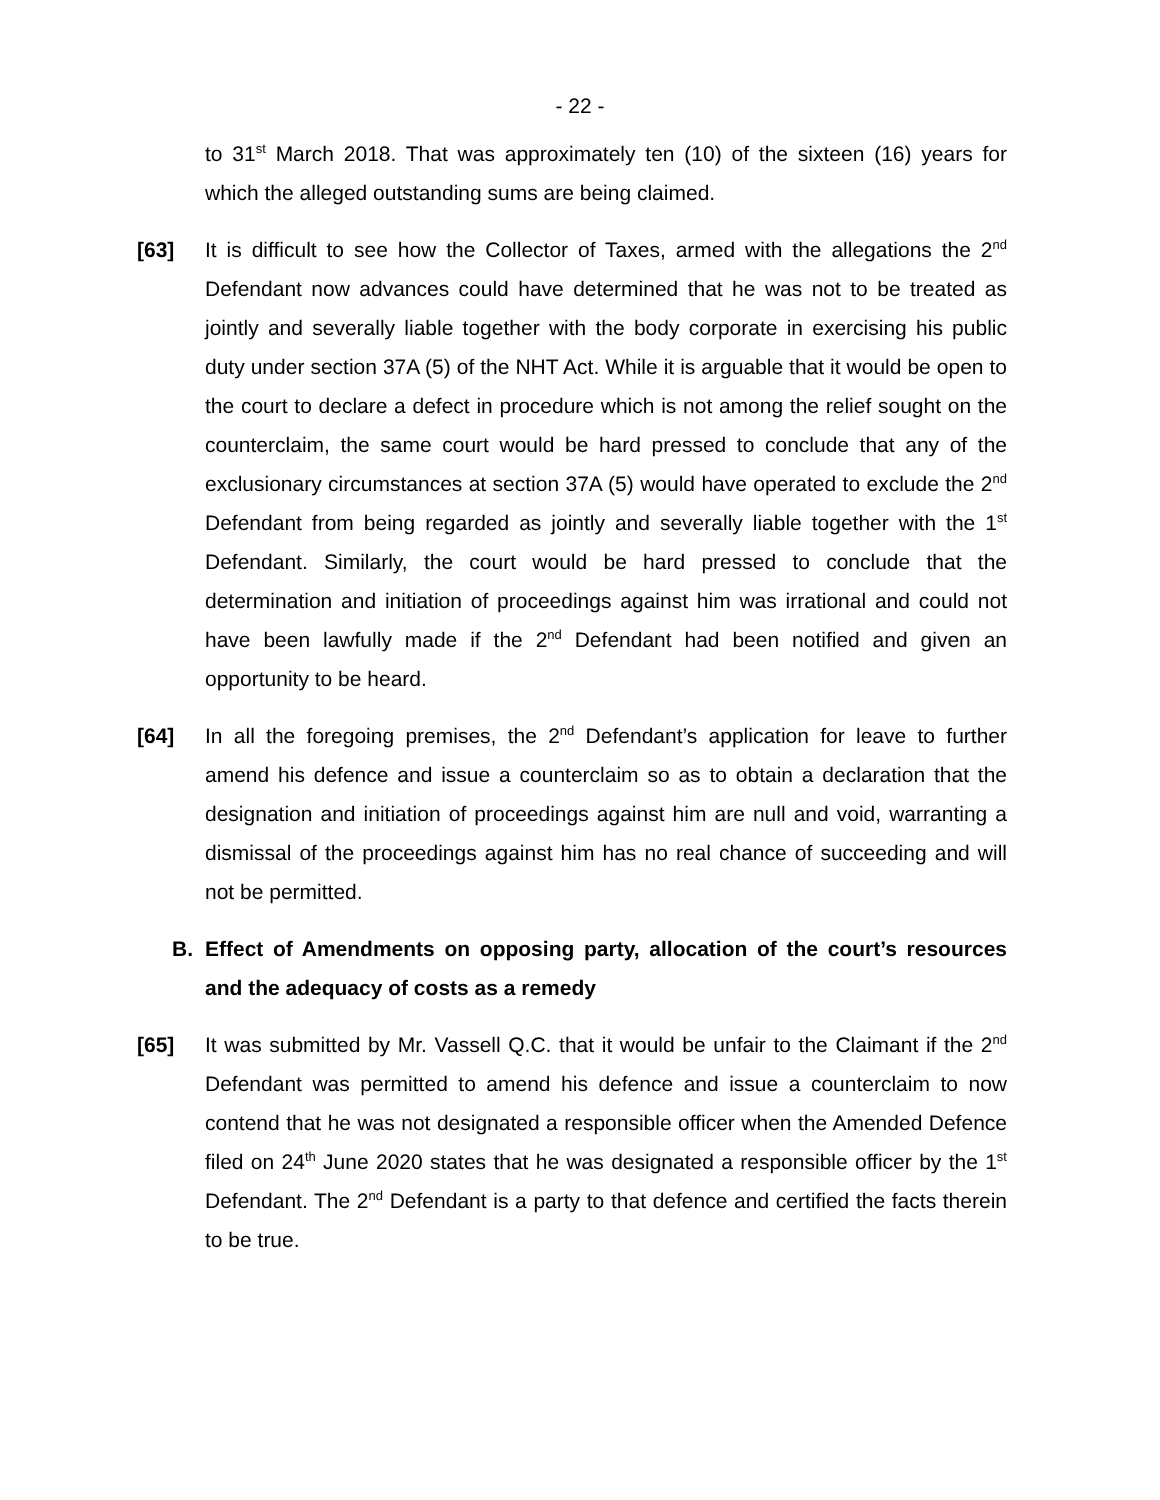- 22 -
to 31<sup>st</sup> March 2018. That was approximately ten (10) of the sixteen (16) years for which the alleged outstanding sums are being claimed.
[63] It is difficult to see how the Collector of Taxes, armed with the allegations the 2<sup>nd</sup> Defendant now advances could have determined that he was not to be treated as jointly and severally liable together with the body corporate in exercising his public duty under section 37A (5) of the NHT Act. While it is arguable that it would be open to the court to declare a defect in procedure which is not among the relief sought on the counterclaim, the same court would be hard pressed to conclude that any of the exclusionary circumstances at section 37A (5) would have operated to exclude the 2<sup>nd</sup> Defendant from being regarded as jointly and severally liable together with the 1<sup>st</sup> Defendant. Similarly, the court would be hard pressed to conclude that the determination and initiation of proceedings against him was irrational and could not have been lawfully made if the 2<sup>nd</sup> Defendant had been notified and given an opportunity to be heard.
[64] In all the foregoing premises, the 2<sup>nd</sup> Defendant’s application for leave to further amend his defence and issue a counterclaim so as to obtain a declaration that the designation and initiation of proceedings against him are null and void, warranting a dismissal of the proceedings against him has no real chance of succeeding and will not be permitted.
B. Effect of Amendments on opposing party, allocation of the court’s resources and the adequacy of costs as a remedy
[65] It was submitted by Mr. Vassell Q.C. that it would be unfair to the Claimant if the 2<sup>nd</sup> Defendant was permitted to amend his defence and issue a counterclaim to now contend that he was not designated a responsible officer when the Amended Defence filed on 24<sup>th</sup> June 2020 states that he was designated a responsible officer by the 1<sup>st</sup> Defendant. The 2<sup>nd</sup> Defendant is a party to that defence and certified the facts therein to be true.